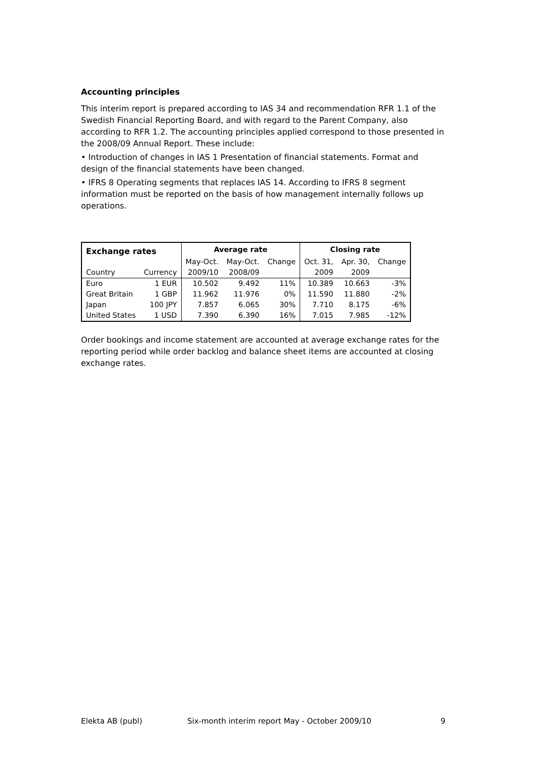Accounting principles
This interim report is prepared according to IAS 34 and recommendation RFR 1.1 of the Swedish Financial Reporting Board, and with regard to the Parent Company, also according to RFR 1.2. The accounting principles applied correspond to those presented in the 2008/09 Annual Report. These include:
• Introduction of changes in IAS 1 Presentation of financial statements. Format and design of the financial statements have been changed.
• IFRS 8 Operating segments that replaces IAS 14. According to IFRS 8 segment information must be reported on the basis of how management internally follows up operations.
| Exchange rates | | Average rate | | | Closing rate | | |
| --- | --- | --- | --- | --- | --- | --- | --- |
| | | May-Oct. | May-Oct. | Change | Oct. 31, | Apr. 30, | Change |
| Country | Currency | 2009/10 | 2008/09 | | 2009 | 2009 | |
| Euro | 1 EUR | 10.502 | 9.492 | 11% | 10.389 | 10.663 | -3% |
| Great Britain | 1 GBP | 11.962 | 11.976 | 0% | 11.590 | 11.880 | -2% |
| Japan | 100 JPY | 7.857 | 6.065 | 30% | 7.710 | 8.175 | -6% |
| United States | 1 USD | 7.390 | 6.390 | 16% | 7.015 | 7.985 | -12% |
Order bookings and income statement are accounted at average exchange rates for the reporting period while order backlog and balance sheet items are accounted at closing exchange rates.
Elekta AB (publ) Six-month interim report May - October 2009/10 9